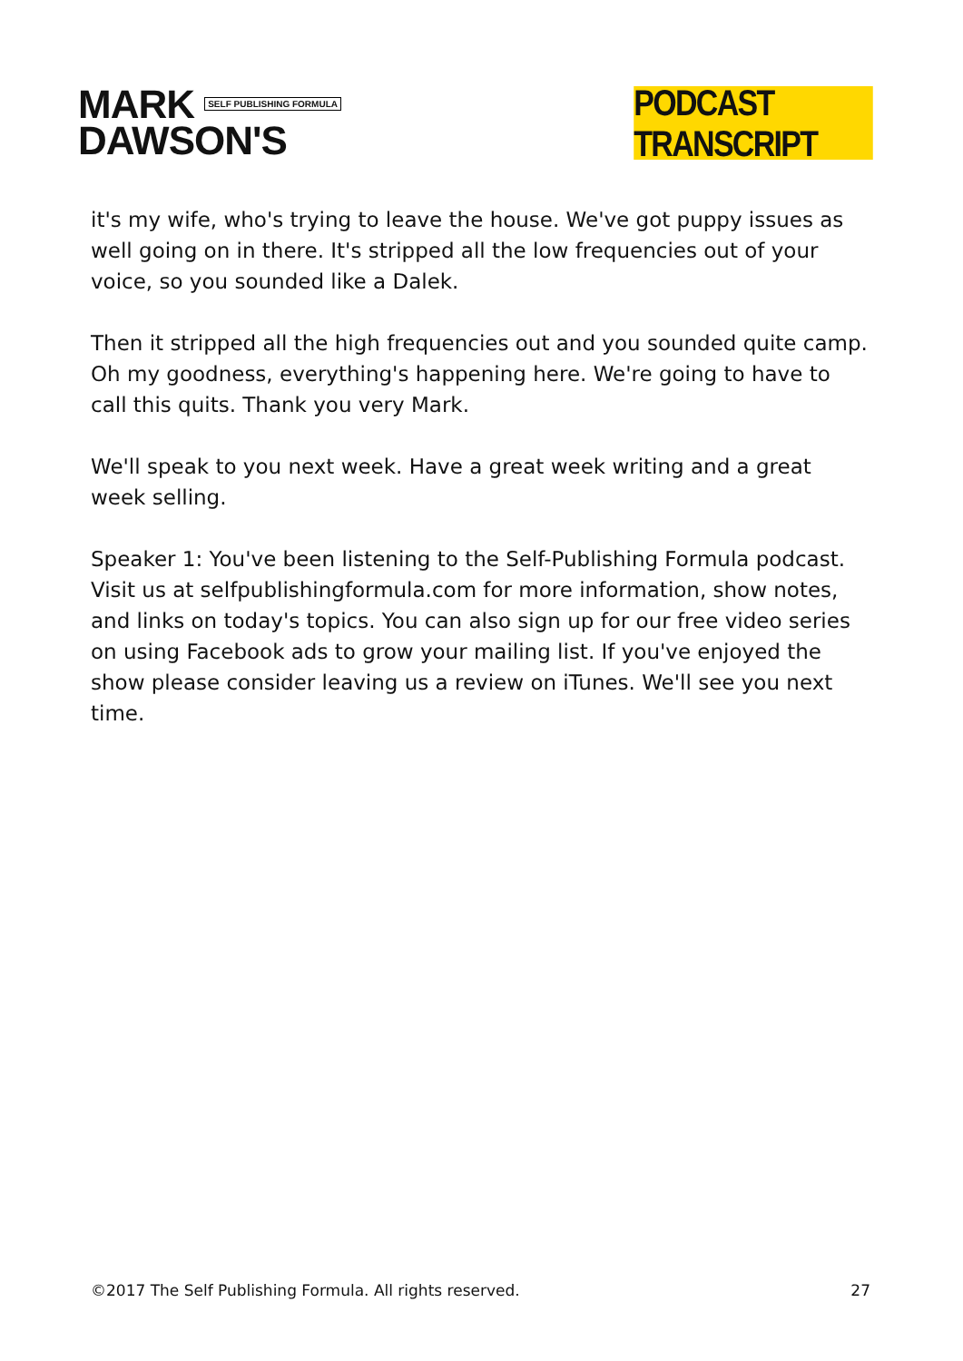MARK SELF PUBLISHING FORMULA
DAWSON'S
PODCAST TRANSCRIPT
it's my wife, who's trying to leave the house. We've got puppy issues as well going on in there. It's stripped all the low frequencies out of your voice, so you sounded like a Dalek.
Then it stripped all the high frequencies out and you sounded quite camp. Oh my goodness, everything's happening here. We're going to have to call this quits. Thank you very Mark.
We'll speak to you next week. Have a great week writing and a great week selling.
Speaker 1: You've been listening to the Self-Publishing Formula podcast. Visit us at selfpublishingformula.com for more information, show notes, and links on today's topics. You can also sign up for our free video series on using Facebook ads to grow your mailing list. If you've enjoyed the show please consider leaving us a review on iTunes. We'll see you next time.
©2017 The Self Publishing Formula. All rights reserved. 27